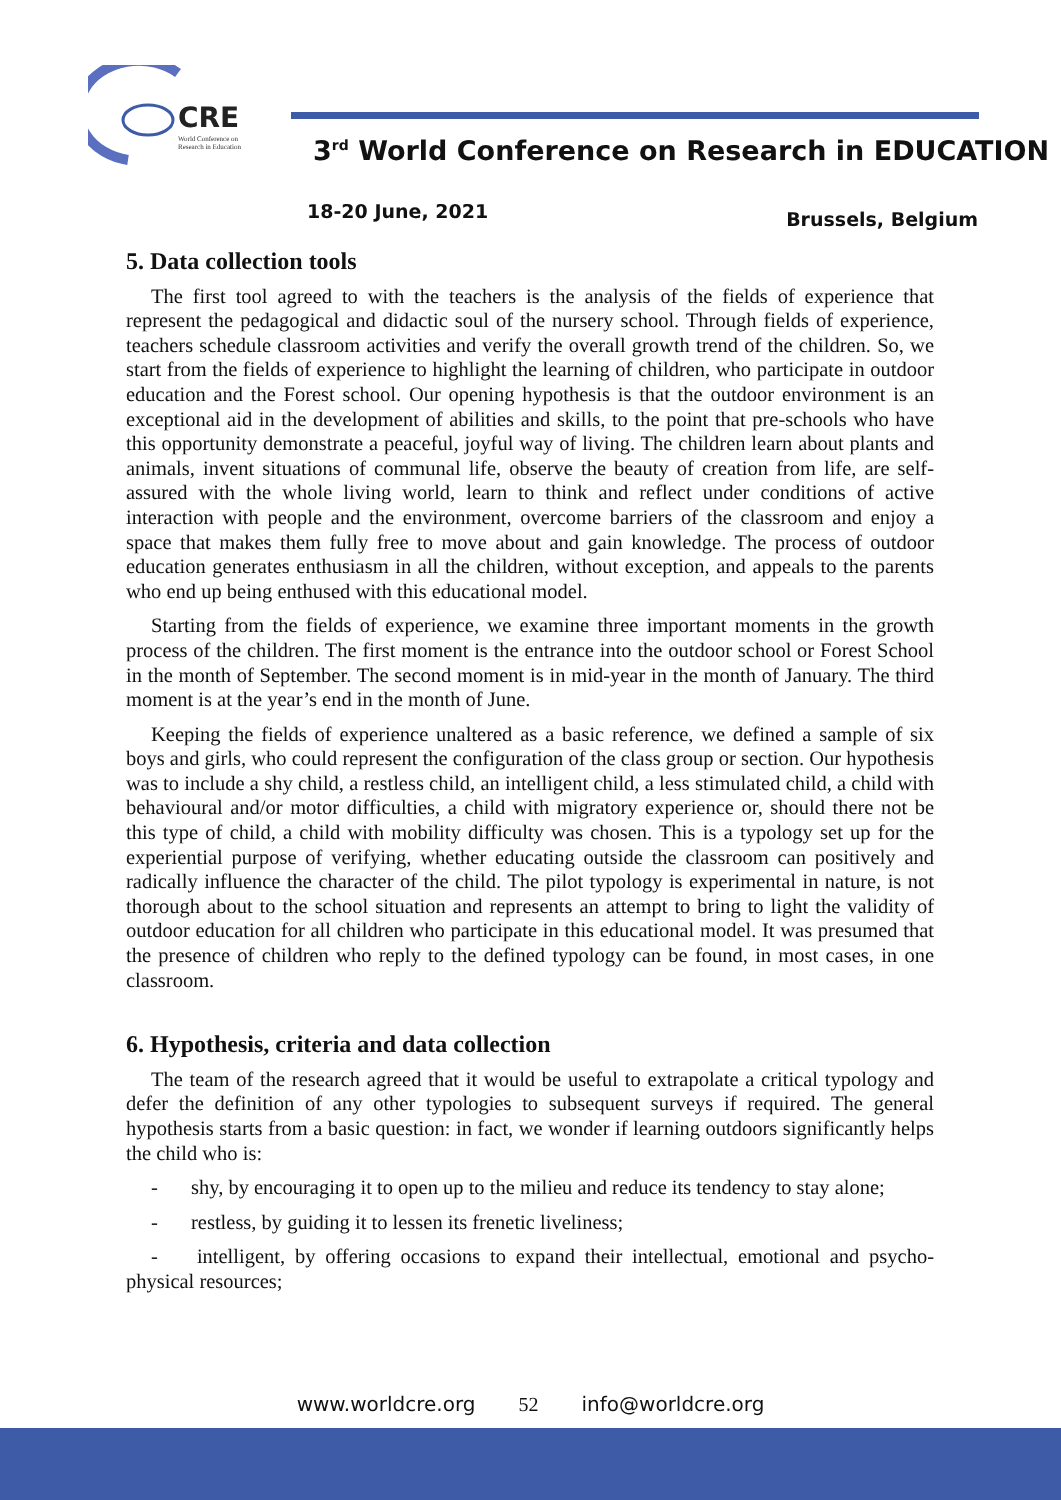CRE
World Conference on
Research in Education
3<sup>rd</sup> World Conference on Research in EDUCATION
18-20 June, 2021 Brussels, Belgium
5. Data collection tools
The first tool agreed to with the teachers is the analysis of the fields of experience that represent the pedagogical and didactic soul of the nursery school. Through fields of experience, teachers schedule classroom activities and verify the overall growth trend of the children. So, we start from the fields of experience to highlight the learning of children, who participate in outdoor education and the Forest school. Our opening hypothesis is that the outdoor environment is an exceptional aid in the development of abilities and skills, to the point that pre-schools who have this opportunity demonstrate a peaceful, joyful way of living. The children learn about plants and animals, invent situations of communal life, observe the beauty of creation from life, are self-assured with the whole living world, learn to think and reflect under conditions of active interaction with people and the environment, overcome barriers of the classroom and enjoy a space that makes them fully free to move about and gain knowledge. The process of outdoor education generates enthusiasm in all the children, without exception, and appeals to the parents who end up being enthused with this educational model.
Starting from the fields of experience, we examine three important moments in the growth process of the children. The first moment is the entrance into the outdoor school or Forest School in the month of September. The second moment is in mid-year in the month of January. The third moment is at the year’s end in the month of June.
Keeping the fields of experience unaltered as a basic reference, we defined a sample of six boys and girls, who could represent the configuration of the class group or section. Our hypothesis was to include a shy child, a restless child, an intelligent child, a less stimulated child, a child with behavioural and/or motor difficulties, a child with migratory experience or, should there not be this type of child, a child with mobility difficulty was chosen. This is a typology set up for the experiential purpose of verifying, whether educating outside the classroom can positively and radically influence the character of the child. The pilot typology is experimental in nature, is not thorough about to the school situation and represents an attempt to bring to light the validity of outdoor education for all children who participate in this educational model. It was presumed that the presence of children who reply to the defined typology can be found, in most cases, in one classroom.
6. Hypothesis, criteria and data collection
The team of the research agreed that it would be useful to extrapolate a critical typology and defer the definition of any other typologies to subsequent surveys if required. The general hypothesis starts from a basic question: in fact, we wonder if learning outdoors significantly helps the child who is:
- shy, by encouraging it to open up to the milieu and reduce its tendency to stay alone;
- restless, by guiding it to lessen its frenetic liveliness;
- intelligent, by offering occasions to expand their intellectual, emotional and psycho-physical resources;
www.worldcre.org 52 info@worldcre.org